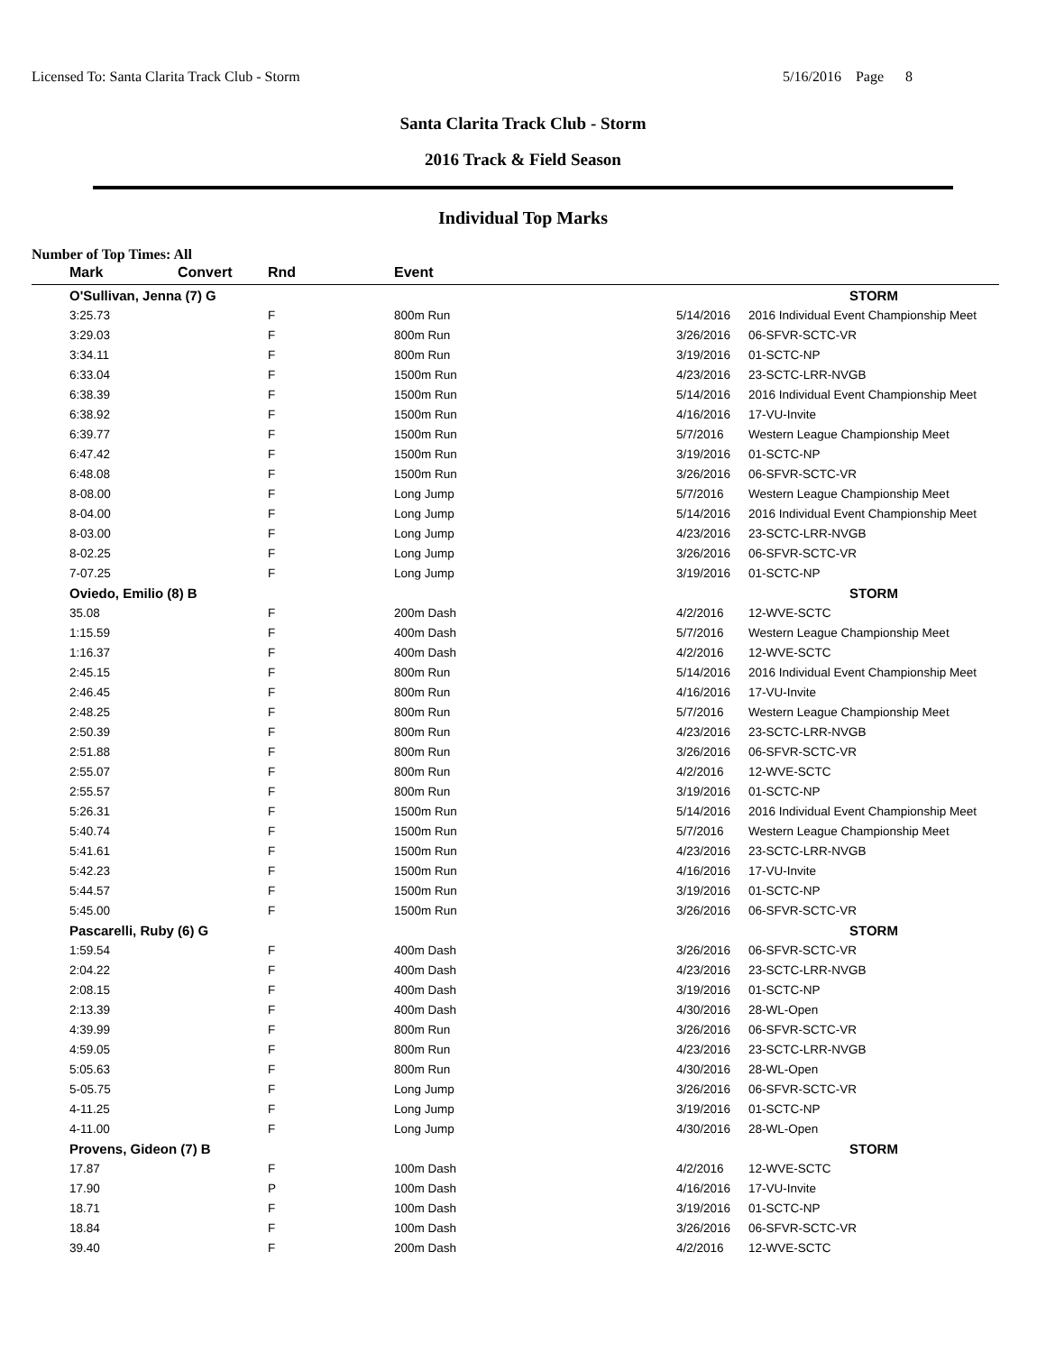Licensed To: Santa Clarita Track Club - Storm 5/16/2016 Page 8
Santa Clarita Track Club - Storm
2016 Track & Field Season
Individual Top Marks
Number of Top Times: All
| | Mark | Convert | Rnd | Event | | | |
| --- | --- | --- | --- | --- | --- | --- | --- |
| | O'Sullivan, Jenna (7) G | | | | | | STORM |
| | 3:25.73 | | F | 800m Run | | 5/14/2016 | 2016 Individual Event Championship Meet |
| | 3:29.03 | | F | 800m Run | | 3/26/2016 | 06-SFVR-SCTC-VR |
| | 3:34.11 | | F | 800m Run | | 3/19/2016 | 01-SCTC-NP |
| | 6:33.04 | | F | 1500m Run | | 4/23/2016 | 23-SCTC-LRR-NVGB |
| | 6:38.39 | | F | 1500m Run | | 5/14/2016 | 2016 Individual Event Championship Meet |
| | 6:38.92 | | F | 1500m Run | | 4/16/2016 | 17-VU-Invite |
| | 6:39.77 | | F | 1500m Run | | 5/7/2016 | Western League Championship Meet |
| | 6:47.42 | | F | 1500m Run | | 3/19/2016 | 01-SCTC-NP |
| | 6:48.08 | | F | 1500m Run | | 3/26/2016 | 06-SFVR-SCTC-VR |
| | 8-08.00 | | F | Long Jump | | 5/7/2016 | Western League Championship Meet |
| | 8-04.00 | | F | Long Jump | | 5/14/2016 | 2016 Individual Event Championship Meet |
| | 8-03.00 | | F | Long Jump | | 4/23/2016 | 23-SCTC-LRR-NVGB |
| | 8-02.25 | | F | Long Jump | | 3/26/2016 | 06-SFVR-SCTC-VR |
| | 7-07.25 | | F | Long Jump | | 3/19/2016 | 01-SCTC-NP |
| | Oviedo, Emilio (8) B | | | | | | STORM |
| | 35.08 | | F | 200m Dash | | 4/2/2016 | 12-WVE-SCTC |
| | 1:15.59 | | F | 400m Dash | | 5/7/2016 | Western League Championship Meet |
| | 1:16.37 | | F | 400m Dash | | 4/2/2016 | 12-WVE-SCTC |
| | 2:45.15 | | F | 800m Run | | 5/14/2016 | 2016 Individual Event Championship Meet |
| | 2:46.45 | | F | 800m Run | | 4/16/2016 | 17-VU-Invite |
| | 2:48.25 | | F | 800m Run | | 5/7/2016 | Western League Championship Meet |
| | 2:50.39 | | F | 800m Run | | 4/23/2016 | 23-SCTC-LRR-NVGB |
| | 2:51.88 | | F | 800m Run | | 3/26/2016 | 06-SFVR-SCTC-VR |
| | 2:55.07 | | F | 800m Run | | 4/2/2016 | 12-WVE-SCTC |
| | 2:55.57 | | F | 800m Run | | 3/19/2016 | 01-SCTC-NP |
| | 5:26.31 | | F | 1500m Run | | 5/14/2016 | 2016 Individual Event Championship Meet |
| | 5:40.74 | | F | 1500m Run | | 5/7/2016 | Western League Championship Meet |
| | 5:41.61 | | F | 1500m Run | | 4/23/2016 | 23-SCTC-LRR-NVGB |
| | 5:42.23 | | F | 1500m Run | | 4/16/2016 | 17-VU-Invite |
| | 5:44.57 | | F | 1500m Run | | 3/19/2016 | 01-SCTC-NP |
| | 5:45.00 | | F | 1500m Run | | 3/26/2016 | 06-SFVR-SCTC-VR |
| | Pascarelli, Ruby (6) G | | | | | | STORM |
| | 1:59.54 | | F | 400m Dash | | 3/26/2016 | 06-SFVR-SCTC-VR |
| | 2:04.22 | | F | 400m Dash | | 4/23/2016 | 23-SCTC-LRR-NVGB |
| | 2:08.15 | | F | 400m Dash | | 3/19/2016 | 01-SCTC-NP |
| | 2:13.39 | | F | 400m Dash | | 4/30/2016 | 28-WL-Open |
| | 4:39.99 | | F | 800m Run | | 3/26/2016 | 06-SFVR-SCTC-VR |
| | 4:59.05 | | F | 800m Run | | 4/23/2016 | 23-SCTC-LRR-NVGB |
| | 5:05.63 | | F | 800m Run | | 4/30/2016 | 28-WL-Open |
| | 5-05.75 | | F | Long Jump | | 3/26/2016 | 06-SFVR-SCTC-VR |
| | 4-11.25 | | F | Long Jump | | 3/19/2016 | 01-SCTC-NP |
| | 4-11.00 | | F | Long Jump | | 4/30/2016 | 28-WL-Open |
| | Provens, Gideon (7) B | | | | | | STORM |
| | 17.87 | | F | 100m Dash | | 4/2/2016 | 12-WVE-SCTC |
| | 17.90 | | P | 100m Dash | | 4/16/2016 | 17-VU-Invite |
| | 18.71 | | F | 100m Dash | | 3/19/2016 | 01-SCTC-NP |
| | 18.84 | | F | 100m Dash | | 3/26/2016 | 06-SFVR-SCTC-VR |
| | 39.40 | | F | 200m Dash | | 4/2/2016 | 12-WVE-SCTC |